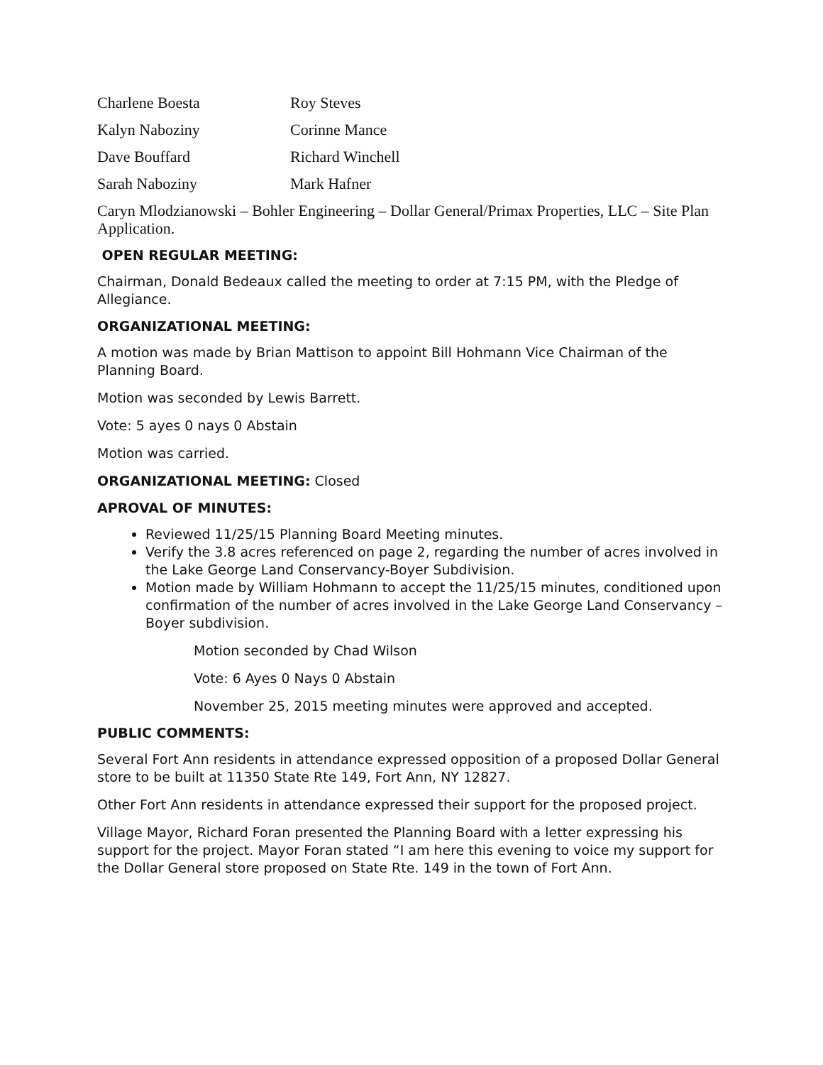Charlene Boesta
Roy Steves
Kalyn Naboziny
Corinne Mance
Dave Bouffard
Richard Winchell
Sarah Naboziny
Mark Hafner
Caryn Mlodzianowski – Bohler Engineering – Dollar General/Primax Properties, LLC – Site Plan Application.
OPEN REGULAR MEETING:
Chairman, Donald Bedeaux called the meeting to order at 7:15 PM, with the Pledge of Allegiance.
ORGANIZATIONAL MEETING:
A motion was made by Brian Mattison to appoint Bill Hohmann Vice Chairman of the Planning Board.
Motion was seconded by Lewis Barrett.
Vote: 5 ayes 0 nays 0 Abstain
Motion was carried.
ORGANIZATIONAL MEETING: Closed
APROVAL OF MINUTES:
Reviewed 11/25/15 Planning Board Meeting minutes.
Verify the 3.8 acres referenced on page 2, regarding the number of acres involved in the Lake George Land Conservancy-Boyer Subdivision.
Motion made by William Hohmann to accept the 11/25/15 minutes, conditioned upon confirmation of the number of acres involved in the Lake George Land Conservancy – Boyer subdivision.
Motion seconded by Chad Wilson
Vote: 6 Ayes 0 Nays 0 Abstain
November 25, 2015 meeting minutes were approved and accepted.
PUBLIC COMMENTS:
Several Fort Ann residents in attendance expressed opposition of a proposed Dollar General store to be built at 11350 State Rte 149, Fort Ann, NY 12827.
Other Fort Ann residents in attendance expressed their support for the proposed project.
Village Mayor, Richard Foran presented the Planning Board with a letter expressing his support for the project. Mayor Foran stated “I am here this evening to voice my support for the Dollar General store proposed on State Rte. 149 in the town of Fort Ann.